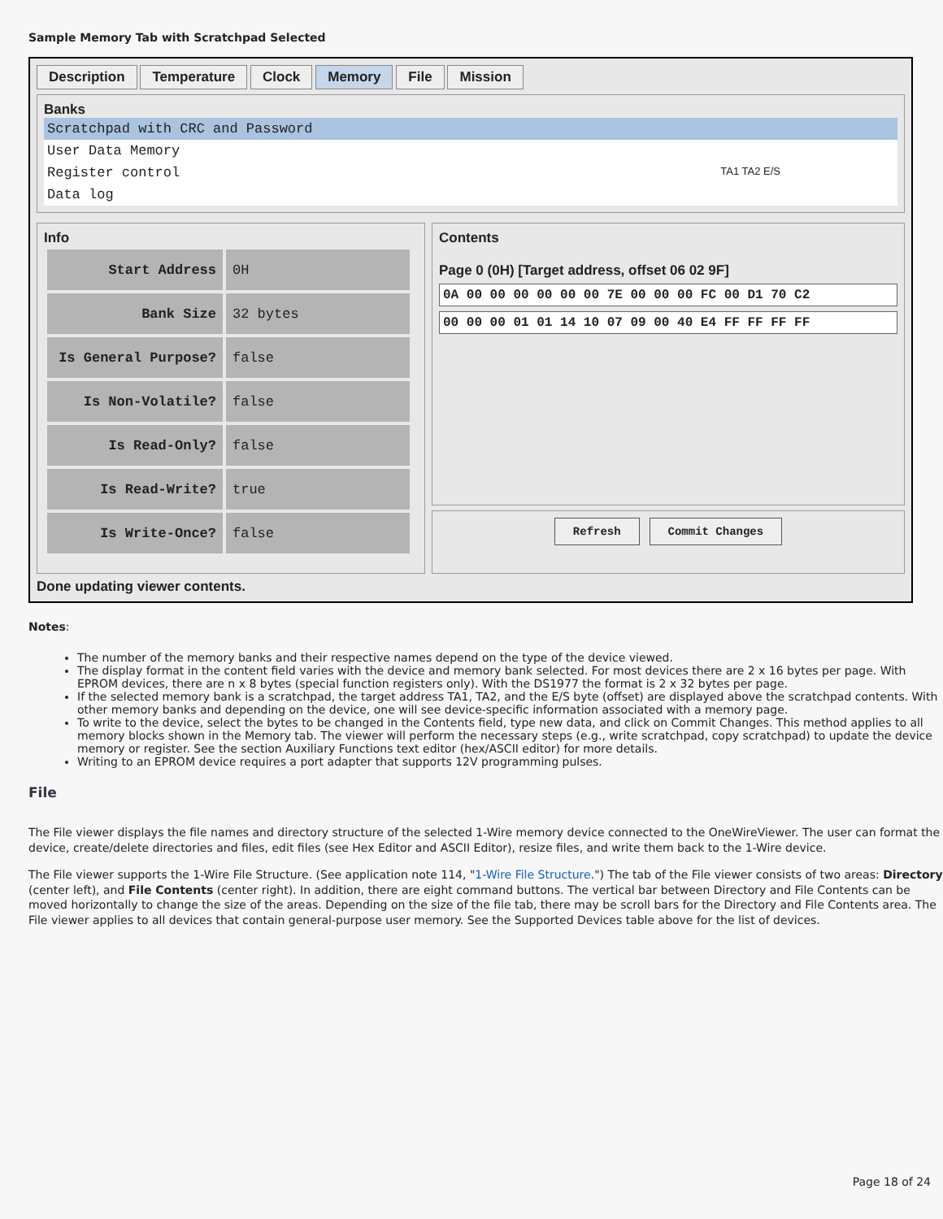Sample Memory Tab with Scratchpad Selected
Description Temperature Clock Memory File Mission
Banks
Scratchpad with CRC and Password
User Data Memory
Register control TA1 TA2 E/S
Data log
Info
| Start Address | 0H |
| Bank Size | 32 bytes |
| Is General Purpose? | false |
| Is Non-Volatile? | false |
| Is Read-Only? | false |
| Is Read-Write? | true |
| Is Write-Once? | false |
Contents
Page 0 (0H) [Target address, offset 06 02 9F]
0A 00 00 00 00 00 00 7E 00 00 00 FC 00 D1 70 C2
00 00 00 01 01 14 10 07 09 00 40 E4 FF FF FF FF
Refresh Commit Changes
Done updating viewer contents.
Notes:
The number of the memory banks and their respective names depend on the type of the device viewed.
The display format in the content field varies with the device and memory bank selected. For most devices there are 2 x 16 bytes per page. With EPROM devices, there are n x 8 bytes (special function registers only). With the DS1977 the format is 2 x 32 bytes per page.
If the selected memory bank is a scratchpad, the target address TA1, TA2, and the E/S byte (offset) are displayed above the scratchpad contents. With other memory banks and depending on the device, one will see device-specific information associated with a memory page.
To write to the device, select the bytes to be changed in the Contents field, type new data, and click on Commit Changes. This method applies to all memory blocks shown in the Memory tab. The viewer will perform the necessary steps (e.g., write scratchpad, copy scratchpad) to update the device memory or register. See the section Auxiliary Functions text editor (hex/ASCII editor) for more details.
Writing to an EPROM device requires a port adapter that supports 12V programming pulses.
File
The File viewer displays the file names and directory structure of the selected 1-Wire memory device connected to the OneWireViewer. The user can format the device, create/delete directories and files, edit files (see Hex Editor and ASCII Editor), resize files, and write them back to the 1-Wire device.
The File viewer supports the 1-Wire File Structure. (See application note 114, "1-Wire File Structure.") The tab of the File viewer consists of two areas: Directory (center left), and File Contents (center right). In addition, there are eight command buttons. The vertical bar between Directory and File Contents can be moved horizontally to change the size of the areas. Depending on the size of the file tab, there may be scroll bars for the Directory and File Contents area. The File viewer applies to all devices that contain general-purpose user memory. See the Supported Devices table above for the list of devices.
Page 18 of 24